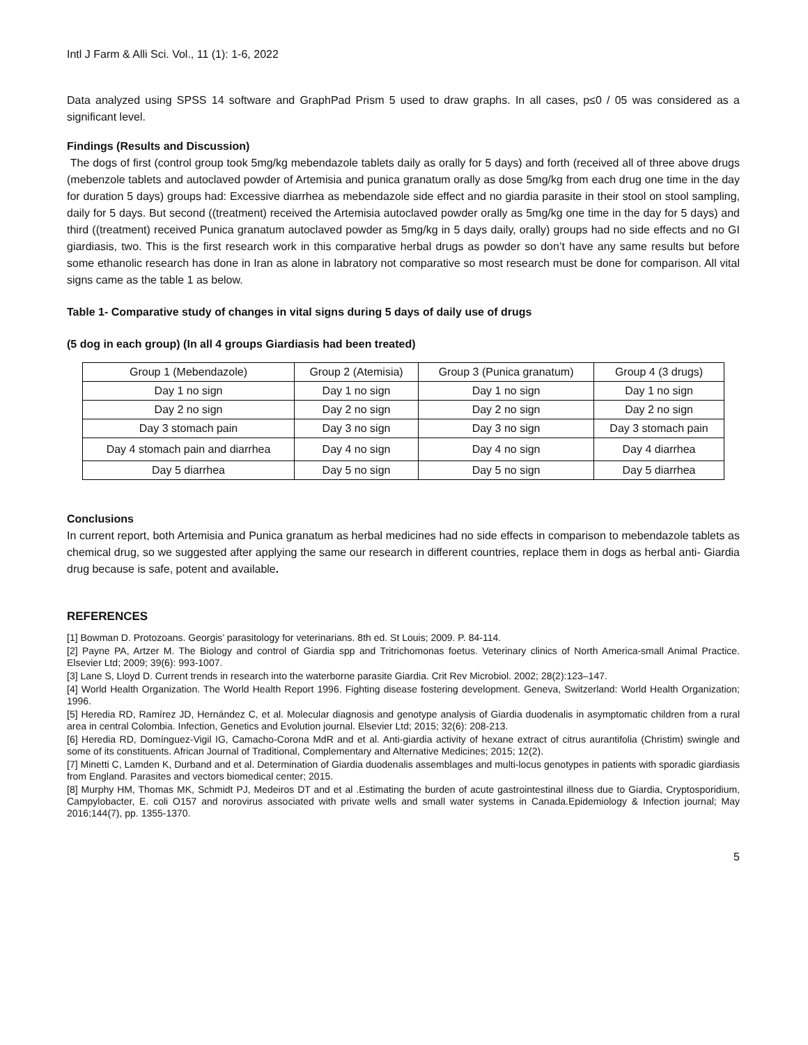Intl J Farm & Alli Sci. Vol., 11 (1): 1-6, 2022
Data analyzed using SPSS 14 software and GraphPad Prism 5 used to draw graphs. In all cases, p≤0 / 05 was considered as a significant level.
Findings (Results and Discussion)
The dogs of first (control group took 5mg/kg mebendazole tablets daily as orally for 5 days) and forth (received all of three above drugs (mebenzole tablets and autoclaved powder of Artemisia and punica granatum orally as dose 5mg/kg from each drug one time in the day for duration 5 days) groups had: Excessive diarrhea as mebendazole side effect and no giardia parasite in their stool on stool sampling, daily for 5 days. But second ((treatment) received the Artemisia autoclaved powder orally as 5mg/kg one time in the day for 5 days) and third ((treatment) received Punica granatum autoclaved powder as 5mg/kg in 5 days daily, orally) groups had no side effects and no GI giardiasis, two. This is the first research work in this comparative herbal drugs as powder so don’t have any same results but before some ethanolic research has done in Iran as alone in labratory not comparative so most research must be done for comparison. All vital signs came as the table 1 as below.
Table 1- Comparative study of changes in vital signs during 5 days of daily use of drugs
(5 dog in each group) (In all 4 groups Giardiasis had been treated)
| Group 1 (Mebendazole) | Group 2 (Atemisia) | Group 3 (Punica granatum) | Group 4 (3 drugs) |
| Day 1 no sign | Day 1 no sign | Day 1 no sign | Day 1 no sign |
| Day 2 no sign | Day 2 no sign | Day 2 no sign | Day 2 no sign |
| Day 3 stomach pain | Day 3 no sign | Day 3 no sign | Day 3 stomach pain |
| Day 4 stomach pain and diarrhea | Day 4 no sign | Day 4 no sign | Day 4 diarrhea |
| Day 5 diarrhea | Day 5 no sign | Day 5 no sign | Day 5 diarrhea |
Conclusions
In current report, both Artemisia and Punica granatum as herbal medicines had no side effects in comparison to mebendazole tablets as chemical drug, so we suggested after applying the same our research in different countries, replace them in dogs as herbal anti- Giardia drug because is safe, potent and available.
REFERENCES
[1] Bowman D. Protozoans. Georgis’ parasitology for veterinarians. 8th ed. St Louis; 2009. P. 84-114.
[2] Payne PA, Artzer M. The Biology and control of Giardia spp and Tritrichomonas foetus. Veterinary clinics of North America-small Animal Practice. Elsevier Ltd; 2009; 39(6): 993-1007.
[3] Lane S, Lloyd D. Current trends in research into the waterborne parasite Giardia. Crit Rev Microbiol. 2002; 28(2):123–147.
[4] World Health Organization. The World Health Report 1996. Fighting disease fostering development. Geneva, Switzerland: World Health Organization; 1996.
[5] Heredia RD, Ramírez JD, Hernández C, et al. Molecular diagnosis and genotype analysis of Giardia duodenalis in asymptomatic children from a rural area in central Colombia. Infection, Genetics and Evolution journal. Elsevier Ltd; 2015; 32(6): 208-213.
[6] Heredia RD, Domínguez-Vigil IG, Camacho-Corona MdR and et al. Anti-giardia activity of hexane extract of citrus aurantifolia (Christim) swingle and some of its constituents. African Journal of Traditional, Complementary and Alternative Medicines; 2015; 12(2).
[7] Minetti C, Lamden K, Durband and et al. Determination of Giardia duodenalis assemblages and multi-locus genotypes in patients with sporadic giardiasis from England. Parasites and vectors biomedical center; 2015.
[8] Murphy HM, Thomas MK, Schmidt PJ, Medeiros DT and et al .Estimating the burden of acute gastrointestinal illness due to Giardia, Cryptosporidium, Campylobacter, E. coli O157 and norovirus associated with private wells and small water systems in Canada.Epidemiology & Infection journal; May 2016;144(7), pp. 1355-1370.
5